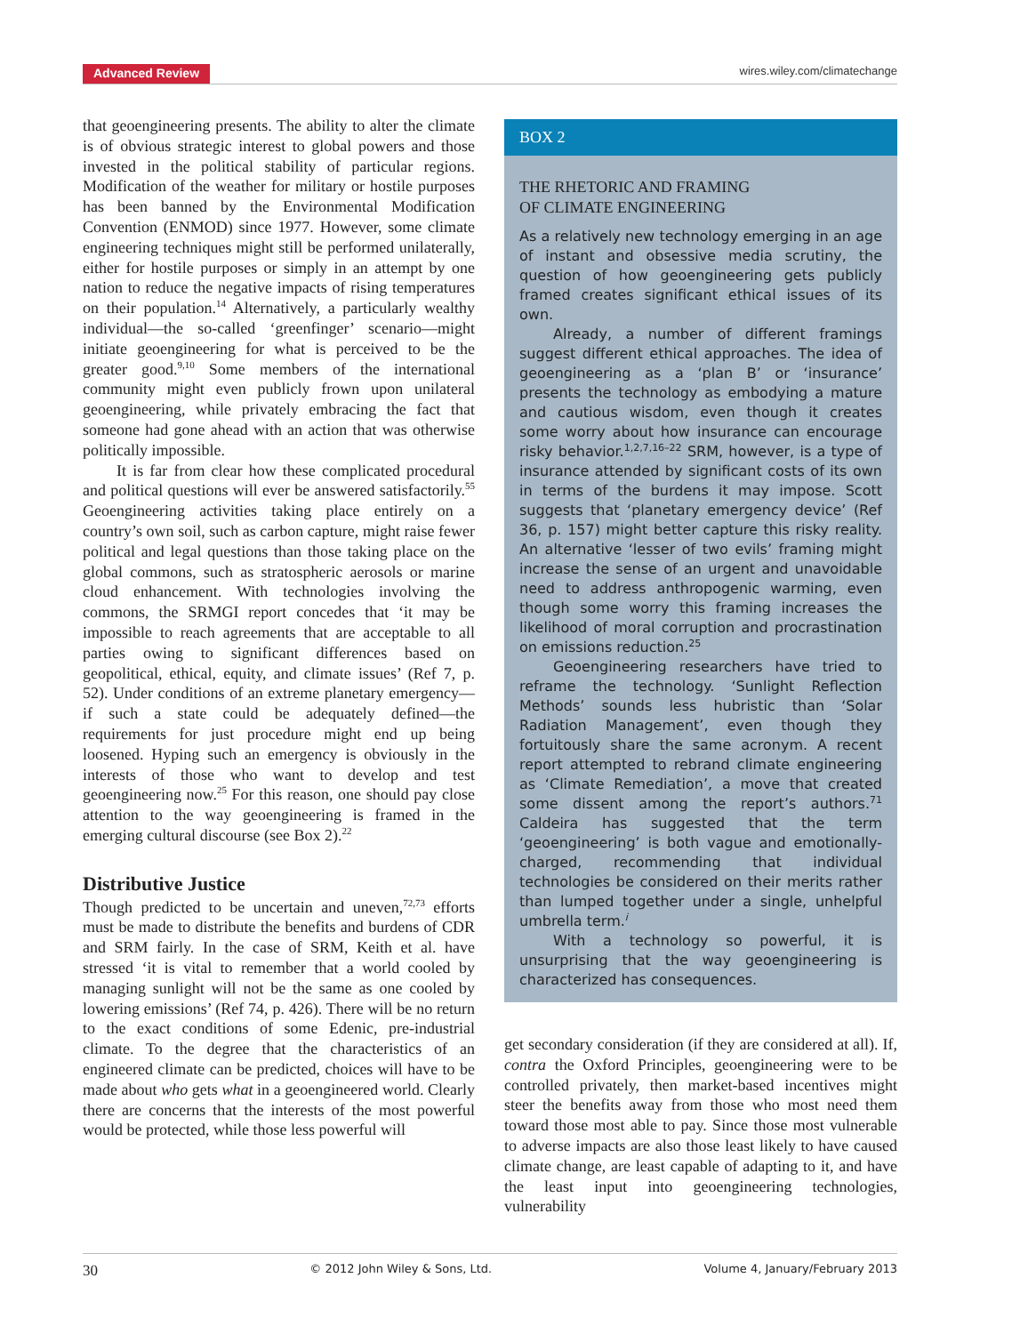Advanced Review wires.wiley.com/climatechange
that geoengineering presents. The ability to alter the climate is of obvious strategic interest to global powers and those invested in the political stability of particular regions. Modification of the weather for military or hostile purposes has been banned by the Environmental Modification Convention (ENMOD) since 1977. However, some climate engineering techniques might still be performed unilaterally, either for hostile purposes or simply in an attempt by one nation to reduce the negative impacts of rising temperatures on their population.<sup>14</sup> Alternatively, a particularly wealthy individual—the so-called ‘greenfinger’ scenario—might initiate geoengineering for what is perceived to be the greater good.<sup>9,10</sup> Some members of the international community might even publicly frown upon unilateral geoengineering, while privately embracing the fact that someone had gone ahead with an action that was otherwise politically impossible.
It is far from clear how these complicated procedural and political questions will ever be answered satisfactorily.<sup>55</sup> Geoengineering activities taking place entirely on a country’s own soil, such as carbon capture, might raise fewer political and legal questions than those taking place on the global commons, such as stratospheric aerosols or marine cloud enhancement. With technologies involving the commons, the SRMGI report concedes that ‘it may be impossible to reach agreements that are acceptable to all parties owing to significant differences based on geopolitical, ethical, equity, and climate issues’ (Ref 7, p. 52). Under conditions of an extreme planetary emergency—if such a state could be adequately defined—the requirements for just procedure might end up being loosened. Hyping such an emergency is obviously in the interests of those who want to develop and test geoengineering now.<sup>25</sup> For this reason, one should pay close attention to the way geoengineering is framed in the emerging cultural discourse (see Box 2).<sup>22</sup>
Distributive Justice
Though predicted to be uncertain and uneven,<sup>72,73</sup> efforts must be made to distribute the benefits and burdens of CDR and SRM fairly. In the case of SRM, Keith et al. have stressed ‘it is vital to remember that a world cooled by managing sunlight will not be the same as one cooled by lowering emissions’ (Ref 74, p. 426). There will be no return to the exact conditions of some Edenic, pre-industrial climate. To the degree that the characteristics of an engineered climate can be predicted, choices will have to be made about who gets what in a geoengineered world. Clearly there are concerns that the interests of the most powerful would be protected, while those less powerful will
BOX 2
THE RHETORIC AND FRAMING
OF CLIMATE ENGINEERING
As a relatively new technology emerging in an age of instant and obsessive media scrutiny, the question of how geoengineering gets publicly framed creates significant ethical issues of its own.
Already, a number of different framings suggest different ethical approaches. The idea of geoengineering as a ‘plan B’ or ‘insurance’ presents the technology as embodying a mature and cautious wisdom, even though it creates some worry about how insurance can encourage risky behavior.<sup>1,2,7,16–22</sup> SRM, however, is a type of insurance attended by significant costs of its own in terms of the burdens it may impose. Scott suggests that ‘planetary emergency device’ (Ref 36, p. 157) might better capture this risky reality. An alternative ‘lesser of two evils’ framing might increase the sense of an urgent and unavoidable need to address anthropogenic warming, even though some worry this framing increases the likelihood of moral corruption and procrastination on emissions reduction.<sup>25</sup>
Geoengineering researchers have tried to reframe the technology. ‘Sunlight Reflection Methods’ sounds less hubristic than ‘Solar Radiation Management’, even though they fortuitously share the same acronym. A recent report attempted to rebrand climate engineering as ‘Climate Remediation’, a move that created some dissent among the report’s authors.<sup>71</sup> Caldeira has suggested that the term ‘geoengineering’ is both vague and emotionally-charged, recommending that individual technologies be considered on their merits rather than lumped together under a single, unhelpful umbrella term.<sup>i</sup>
With a technology so powerful, it is unsurprising that the way geoengineering is characterized has consequences.
get secondary consideration (if they are considered at all). If, contra the Oxford Principles, geoengineering were to be controlled privately, then market-based incentives might steer the benefits away from those who most need them toward those most able to pay. Since those most vulnerable to adverse impacts are also those least likely to have caused climate change, are least capable of adapting to it, and have the least input into geoengineering technologies, vulnerability
30 © 2012 John Wiley & Sons, Ltd. Volume 4, January/February 2013